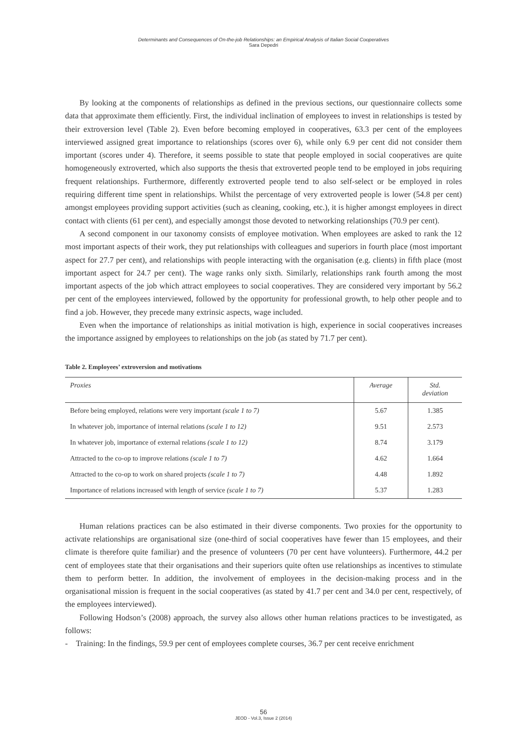Determinants and Consequences of On-the-job Relationships: an Empirical Analysis of Italian Social Cooperatives
Sara Depedri
By looking at the components of relationships as defined in the previous sections, our questionnaire collects some data that approximate them efficiently. First, the individual inclination of employees to invest in relationships is tested by their extroversion level (Table 2). Even before becoming employed in cooperatives, 63.3 per cent of the employees interviewed assigned great importance to relationships (scores over 6), while only 6.9 per cent did not consider them important (scores under 4). Therefore, it seems possible to state that people employed in social cooperatives are quite homogeneously extroverted, which also supports the thesis that extroverted people tend to be employed in jobs requiring frequent relationships. Furthermore, differently extroverted people tend to also self-select or be employed in roles requiring different time spent in relationships. Whilst the percentage of very extroverted people is lower (54.8 per cent) amongst employees providing support activities (such as cleaning, cooking, etc.), it is higher amongst employees in direct contact with clients (61 per cent), and especially amongst those devoted to networking relationships (70.9 per cent).
A second component in our taxonomy consists of employee motivation. When employees are asked to rank the 12 most important aspects of their work, they put relationships with colleagues and superiors in fourth place (most important aspect for 27.7 per cent), and relationships with people interacting with the organisation (e.g. clients) in fifth place (most important aspect for 24.7 per cent). The wage ranks only sixth. Similarly, relationships rank fourth among the most important aspects of the job which attract employees to social cooperatives. They are considered very important by 56.2 per cent of the employees interviewed, followed by the opportunity for professional growth, to help other people and to find a job. However, they precede many extrinsic aspects, wage included.
Even when the importance of relationships as initial motivation is high, experience in social cooperatives increases the importance assigned by employees to relationships on the job (as stated by 71.7 per cent).
Table 2. Employees’ extroversion and motivations
| Proxies | Average | Std. deviation |
| --- | --- | --- |
| Before being employed, relations were very important (scale 1 to 7) | 5.67 | 1.385 |
| In whatever job, importance of internal relations (scale 1 to 12) | 9.51 | 2.573 |
| In whatever job, importance of external relations (scale 1 to 12) | 8.74 | 3.179 |
| Attracted to the co-op to improve relations (scale 1 to 7) | 4.62 | 1.664 |
| Attracted to the co-op to work on shared projects (scale 1 to 7) | 4.48 | 1.892 |
| Importance of relations increased with length of service (scale 1 to 7) | 5.37 | 1.283 |
Human relations practices can be also estimated in their diverse components. Two proxies for the opportunity to activate relationships are organisational size (one-third of social cooperatives have fewer than 15 employees, and their climate is therefore quite familiar) and the presence of volunteers (70 per cent have volunteers). Furthermore, 44.2 per cent of employees state that their organisations and their superiors quite often use relationships as incentives to stimulate them to perform better. In addition, the involvement of employees in the decision-making process and in the organisational mission is frequent in the social cooperatives (as stated by 41.7 per cent and 34.0 per cent, respectively, of the employees interviewed).
Following Hodson’s (2008) approach, the survey also allows other human relations practices to be investigated, as follows:
- Training: In the findings, 59.9 per cent of employees complete courses, 36.7 per cent receive enrichment
56
JEOD - Vol.3, Issue 2 (2014)